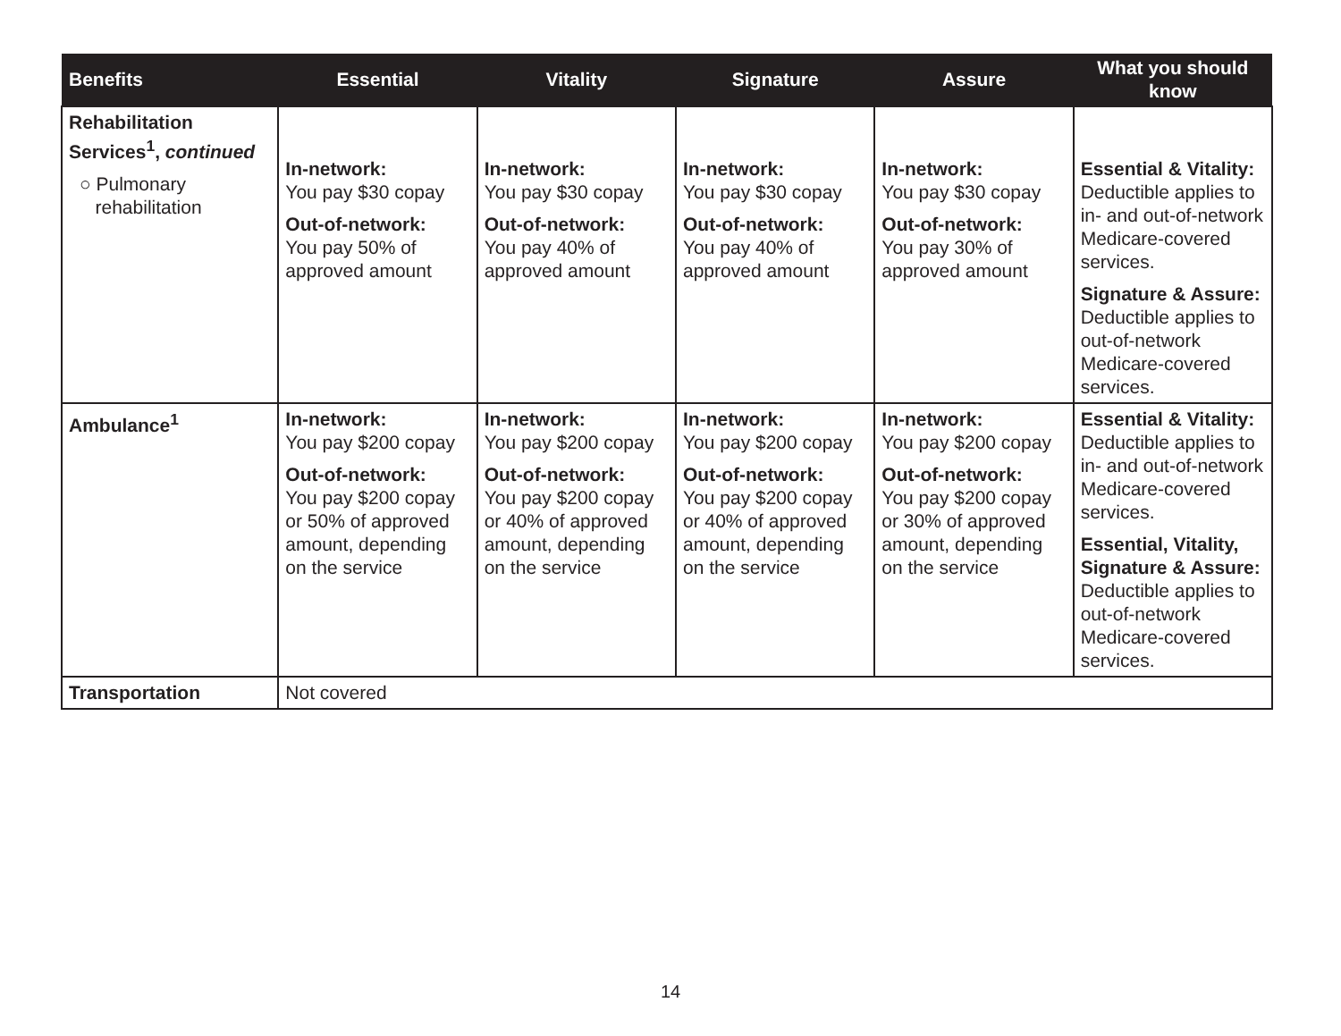| Benefits | Essential | Vitality | Signature | Assure | What you should know |
| --- | --- | --- | --- | --- | --- |
| Rehabilitation Services<sup>1</sup>, continued ○ Pulmonary rehabilitation | In-network: You pay $30 copay Out-of-network: You pay 50% of approved amount | In-network: You pay $30 copay Out-of-network: You pay 40% of approved amount | In-network: You pay $30 copay Out-of-network: You pay 40% of approved amount | In-network: You pay $30 copay Out-of-network: You pay 30% of approved amount | Essential & Vitality: Deductible applies to in- and out-of-network Medicare-covered services. Signature & Assure: Deductible applies to out-of-network Medicare-covered services. |
| Ambulance<sup>1</sup> | In-network: You pay $200 copay Out-of-network: You pay $200 copay or 50% of approved amount, depending on the service | In-network: You pay $200 copay Out-of-network: You pay $200 copay or 40% of approved amount, depending on the service | In-network: You pay $200 copay Out-of-network: You pay $200 copay or 40% of approved amount, depending on the service | In-network: You pay $200 copay Out-of-network: You pay $200 copay or 30% of approved amount, depending on the service | Essential & Vitality: Deductible applies to in- and out-of-network Medicare-covered services. Essential, Vitality, Signature & Assure: Deductible applies to out-of-network Medicare-covered services. |
| Transportation | Not covered | | | | |
14